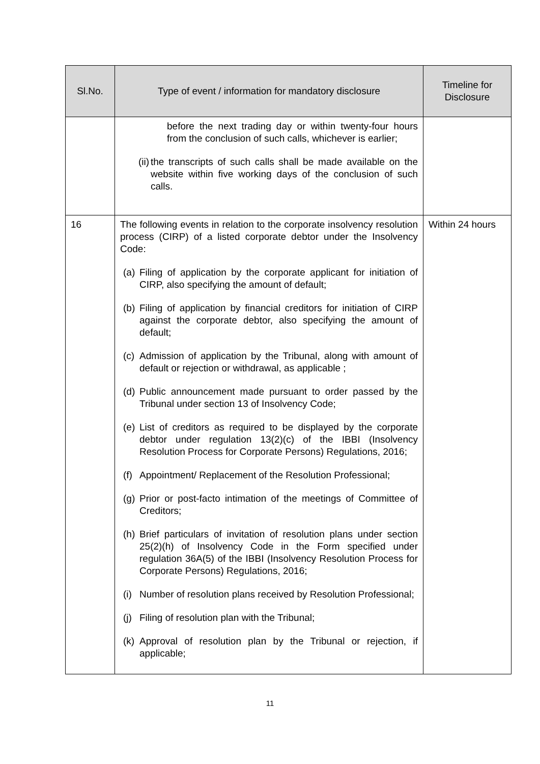| Sl.No. | Type of event / information for mandatory disclosure | Timeline for Disclosure |
| --- | --- | --- |
| | before the next trading day or within twenty-four hours from the conclusion of such calls, whichever is earlier; (ii) the transcripts of such calls shall be made available on the website within five working days of the conclusion of such calls. | |
| 16 | The following events in relation to the corporate insolvency resolution process (CIRP) of a listed corporate debtor under the Insolvency Code: (a) Filing of application by the corporate applicant for initiation of CIRP, also specifying the amount of default; (b) Filing of application by financial creditors for initiation of CIRP against the corporate debtor, also specifying the amount of default; (c) Admission of application by the Tribunal, along with amount of default or rejection or withdrawal, as applicable ; (d) Public announcement made pursuant to order passed by the Tribunal under section 13 of Insolvency Code; (e) List of creditors as required to be displayed by the corporate debtor under regulation 13(2)(c) of the IBBI (Insolvency Resolution Process for Corporate Persons) Regulations, 2016; (f) Appointment/ Replacement of the Resolution Professional; (g) Prior or post-facto intimation of the meetings of Committee of Creditors; (h) Brief particulars of invitation of resolution plans under section 25(2)(h) of Insolvency Code in the Form specified under regulation 36A(5) of the IBBI (Insolvency Resolution Process for Corporate Persons) Regulations, 2016; (i) Number of resolution plans received by Resolution Professional; (j) Filing of resolution plan with the Tribunal; (k) Approval of resolution plan by the Tribunal or rejection, if applicable; | Within 24 hours |
11